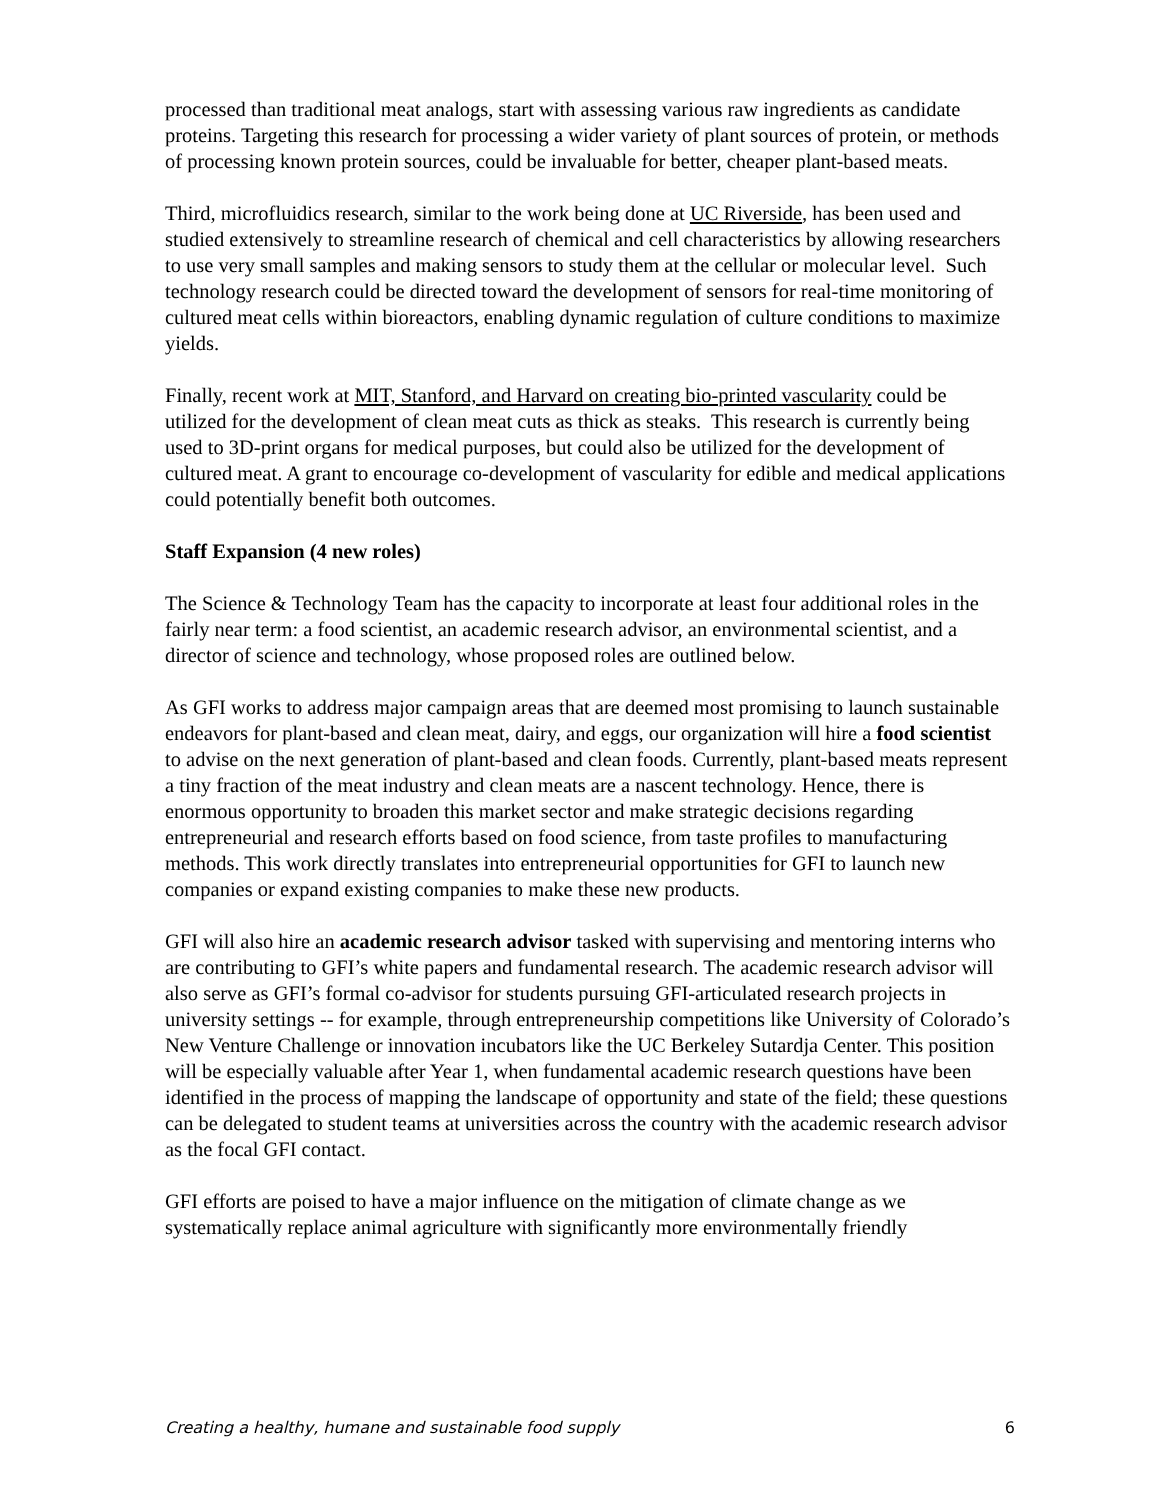processed than traditional meat analogs, start with assessing various raw ingredients as candidate proteins. Targeting this research for processing a wider variety of plant sources of protein, or methods of processing known protein sources, could be invaluable for better, cheaper plant-based meats.
Third, microfluidics research, similar to the work being done at UC Riverside, has been used and studied extensively to streamline research of chemical and cell characteristics by allowing researchers to use very small samples and making sensors to study them at the cellular or molecular level. Such technology research could be directed toward the development of sensors for real-time monitoring of cultured meat cells within bioreactors, enabling dynamic regulation of culture conditions to maximize yields.
Finally, recent work at MIT, Stanford, and Harvard on creating bio-printed vascularity could be utilized for the development of clean meat cuts as thick as steaks. This research is currently being used to 3D-print organs for medical purposes, but could also be utilized for the development of cultured meat. A grant to encourage co-development of vascularity for edible and medical applications could potentially benefit both outcomes.
Staff Expansion (4 new roles)
The Science & Technology Team has the capacity to incorporate at least four additional roles in the fairly near term: a food scientist, an academic research advisor, an environmental scientist, and a director of science and technology, whose proposed roles are outlined below.
As GFI works to address major campaign areas that are deemed most promising to launch sustainable endeavors for plant-based and clean meat, dairy, and eggs, our organization will hire a food scientist to advise on the next generation of plant-based and clean foods. Currently, plant-based meats represent a tiny fraction of the meat industry and clean meats are a nascent technology. Hence, there is enormous opportunity to broaden this market sector and make strategic decisions regarding entrepreneurial and research efforts based on food science, from taste profiles to manufacturing methods. This work directly translates into entrepreneurial opportunities for GFI to launch new companies or expand existing companies to make these new products.
GFI will also hire an academic research advisor tasked with supervising and mentoring interns who are contributing to GFI’s white papers and fundamental research. The academic research advisor will also serve as GFI’s formal co-advisor for students pursuing GFI-articulated research projects in university settings -- for example, through entrepreneurship competitions like University of Colorado’s New Venture Challenge or innovation incubators like the UC Berkeley Sutardja Center. This position will be especially valuable after Year 1, when fundamental academic research questions have been identified in the process of mapping the landscape of opportunity and state of the field; these questions can be delegated to student teams at universities across the country with the academic research advisor as the focal GFI contact.
GFI efforts are poised to have a major influence on the mitigation of climate change as we systematically replace animal agriculture with significantly more environmentally friendly
Creating a healthy, humane and sustainable food supply 6